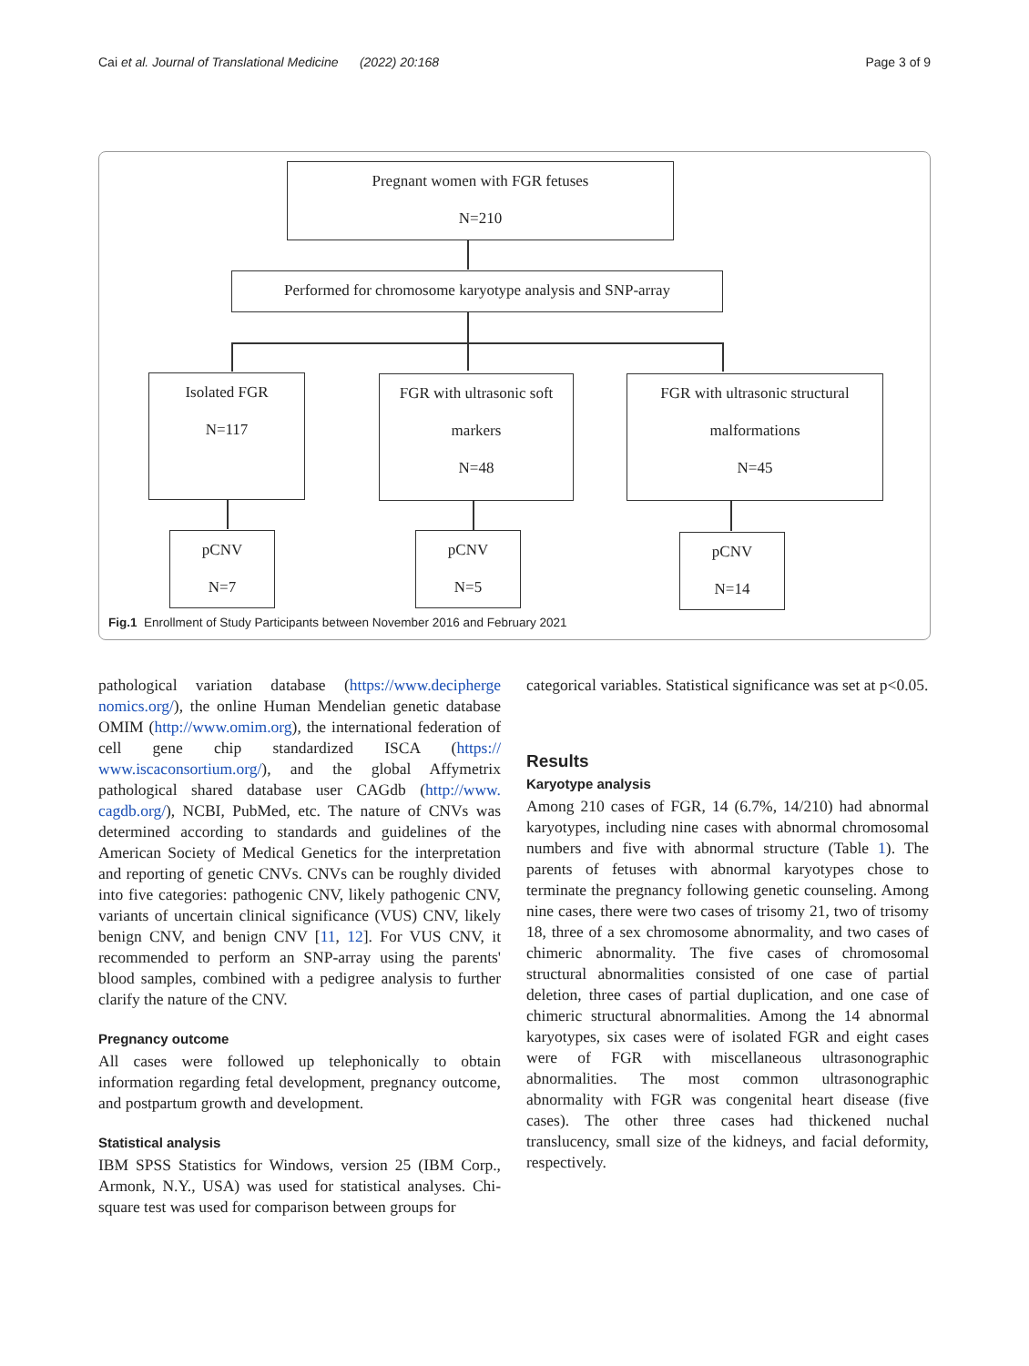Cai et al. Journal of Translational Medicine (2022) 20:168 Page 3 of 9
Pregnant women with FGR fetuses
N=210
Performed for chromosome karyotype analysis and SNP-array
Isolated FGR
N=117
FGR with ultrasonic soft
markers
N=48
FGR with ultrasonic structural
malformations
N=45
pCNV
N=7
pCNV
N=5
pCNV
N=14
Fig.1 Enrollment of Study Participants between November 2016 and February 2021
pathological variation database (https://www.decipherge nomics.org/), the online Human Mendelian genetic database OMIM (http://www.omim.org), the international federation of cell gene chip standardized ISCA (https:// www.iscaconsortium.org/), and the global Affymetrix pathological shared database user CAGdb (http://www. cagdb.org/), NCBI, PubMed, etc. The nature of CNVs was determined according to standards and guidelines of the American Society of Medical Genetics for the interpretation and reporting of genetic CNVs. CNVs can be roughly divided into five categories: pathogenic CNV, likely pathogenic CNV, variants of uncertain clinical significance (VUS) CNV, likely benign CNV, and benign CNV [11, 12]. For VUS CNV, it recommended to perform an SNP-array using the parents' blood samples, combined with a pedigree analysis to further clarify the nature of the CNV.
Pregnancy outcome
All cases were followed up telephonically to obtain information regarding fetal development, pregnancy outcome, and postpartum growth and development.
Statistical analysis
IBM SPSS Statistics for Windows, version 25 (IBM Corp., Armonk, N.Y., USA) was used for statistical analyses. Chi-square test was used for comparison between groups for
categorical variables. Statistical significance was set at p<0.05.
Results
Karyotype analysis
Among 210 cases of FGR, 14 (6.7%, 14/210) had abnormal karyotypes, including nine cases with abnormal chromosomal numbers and five with abnormal structure (Table 1). The parents of fetuses with abnormal karyotypes chose to terminate the pregnancy following genetic counseling. Among nine cases, there were two cases of trisomy 21, two of trisomy 18, three of a sex chromosome abnormality, and two cases of chimeric abnormality. The five cases of chromosomal structural abnormalities consisted of one case of partial deletion, three cases of partial duplication, and one case of chimeric structural abnormalities. Among the 14 abnormal karyotypes, six cases were of isolated FGR and eight cases were of FGR with miscellaneous ultrasonographic abnormalities. The most common ultrasonographic abnormality with FGR was congenital heart disease (five cases). The other three cases had thickened nuchal translucency, small size of the kidneys, and facial deformity, respectively.